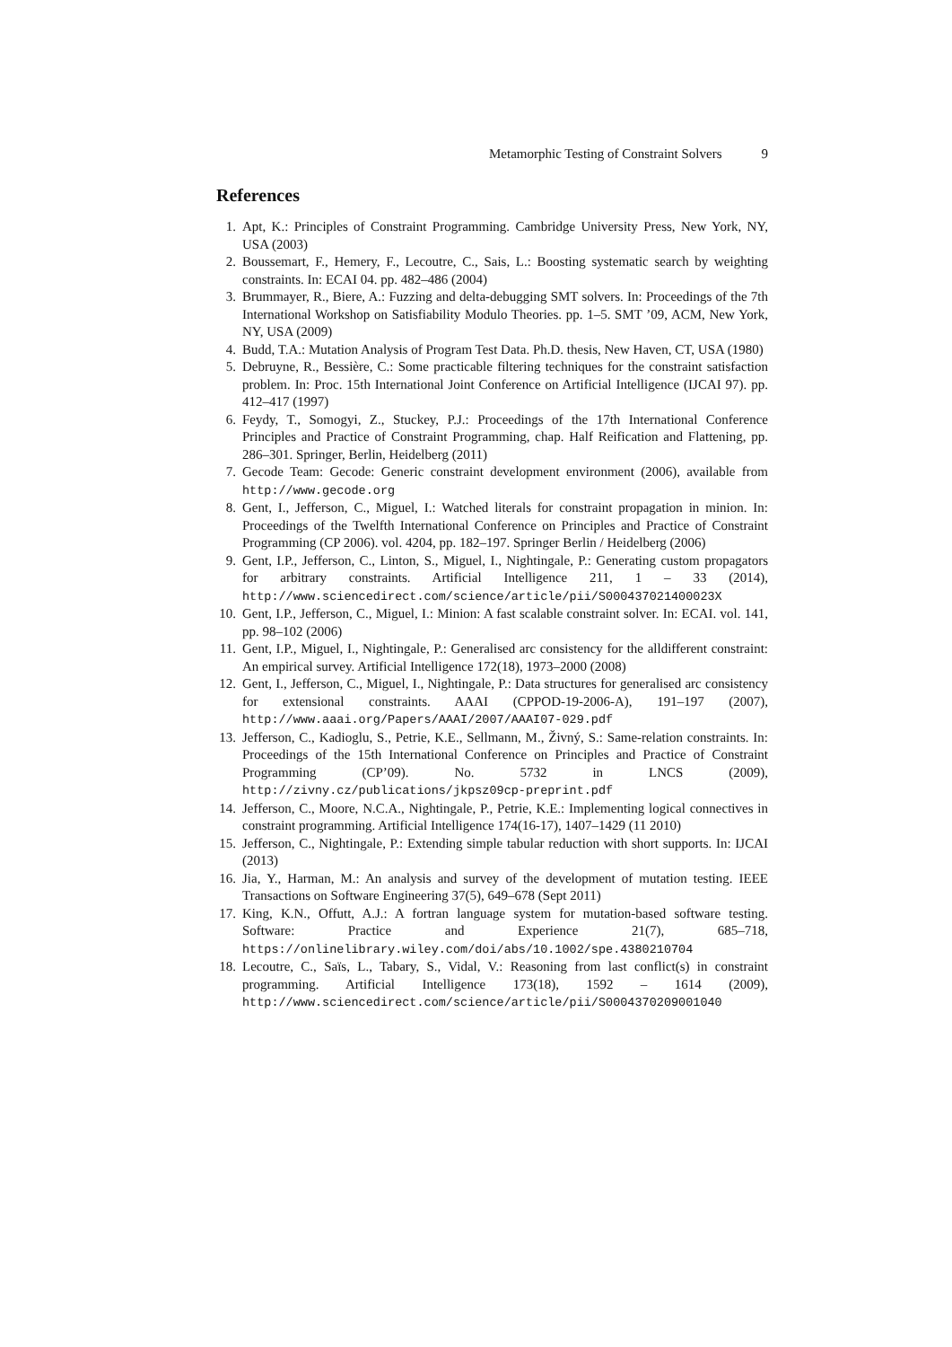Metamorphic Testing of Constraint Solvers 9
References
1. Apt, K.: Principles of Constraint Programming. Cambridge University Press, New York, NY, USA (2003)
2. Boussemart, F., Hemery, F., Lecoutre, C., Sais, L.: Boosting systematic search by weighting constraints. In: ECAI 04. pp. 482–486 (2004)
3. Brummayer, R., Biere, A.: Fuzzing and delta-debugging SMT solvers. In: Proceedings of the 7th International Workshop on Satisfiability Modulo Theories. pp. 1–5. SMT ’09, ACM, New York, NY, USA (2009)
4. Budd, T.A.: Mutation Analysis of Program Test Data. Ph.D. thesis, New Haven, CT, USA (1980)
5. Debruyne, R., Bessière, C.: Some practicable filtering techniques for the constraint satisfaction problem. In: Proc. 15th International Joint Conference on Artificial Intelligence (IJCAI 97). pp. 412–417 (1997)
6. Feydy, T., Somogyi, Z., Stuckey, P.J.: Proceedings of the 17th International Conference Principles and Practice of Constraint Programming, chap. Half Reification and Flattening, pp. 286–301. Springer, Berlin, Heidelberg (2011)
7. Gecode Team: Gecode: Generic constraint development environment (2006), available from http://www.gecode.org
8. Gent, I., Jefferson, C., Miguel, I.: Watched literals for constraint propagation in minion. In: Proceedings of the Twelfth International Conference on Principles and Practice of Constraint Programming (CP 2006). vol. 4204, pp. 182–197. Springer Berlin / Heidelberg (2006)
9. Gent, I.P., Jefferson, C., Linton, S., Miguel, I., Nightingale, P.: Generating custom propagators for arbitrary constraints. Artificial Intelligence 211, 1 – 33 (2014), http://www.sciencedirect.com/science/article/pii/S000437021400023X
10. Gent, I.P., Jefferson, C., Miguel, I.: Minion: A fast scalable constraint solver. In: ECAI. vol. 141, pp. 98–102 (2006)
11. Gent, I.P., Miguel, I., Nightingale, P.: Generalised arc consistency for the alldifferent constraint: An empirical survey. Artificial Intelligence 172(18), 1973–2000 (2008)
12. Gent, I., Jefferson, C., Miguel, I., Nightingale, P.: Data structures for generalised arc consistency for extensional constraints. AAAI (CPPOD-19-2006-A), 191–197 (2007), http://www.aaai.org/Papers/AAAI/2007/AAAI07-029.pdf
13. Jefferson, C., Kadioglu, S., Petrie, K.E., Sellmann, M., Živný, S.: Same-relation constraints. In: Proceedings of the 15th International Conference on Principles and Practice of Constraint Programming (CP’09). No. 5732 in LNCS (2009), http://zivny.cz/publications/jkpsz09cp-preprint.pdf
14. Jefferson, C., Moore, N.C.A., Nightingale, P., Petrie, K.E.: Implementing logical connectives in constraint programming. Artificial Intelligence 174(16-17), 1407–1429 (11 2010)
15. Jefferson, C., Nightingale, P.: Extending simple tabular reduction with short supports. In: IJCAI (2013)
16. Jia, Y., Harman, M.: An analysis and survey of the development of mutation testing. IEEE Transactions on Software Engineering 37(5), 649–678 (Sept 2011)
17. King, K.N., Offutt, A.J.: A fortran language system for mutation-based software testing. Software: Practice and Experience 21(7), 685–718, https://onlinelibrary.wiley.com/doi/abs/10.1002/spe.4380210704
18. Lecoutre, C., Saïs, L., Tabary, S., Vidal, V.: Reasoning from last conflict(s) in constraint programming. Artificial Intelligence 173(18), 1592 – 1614 (2009), http://www.sciencedirect.com/science/article/pii/S0004370209001040